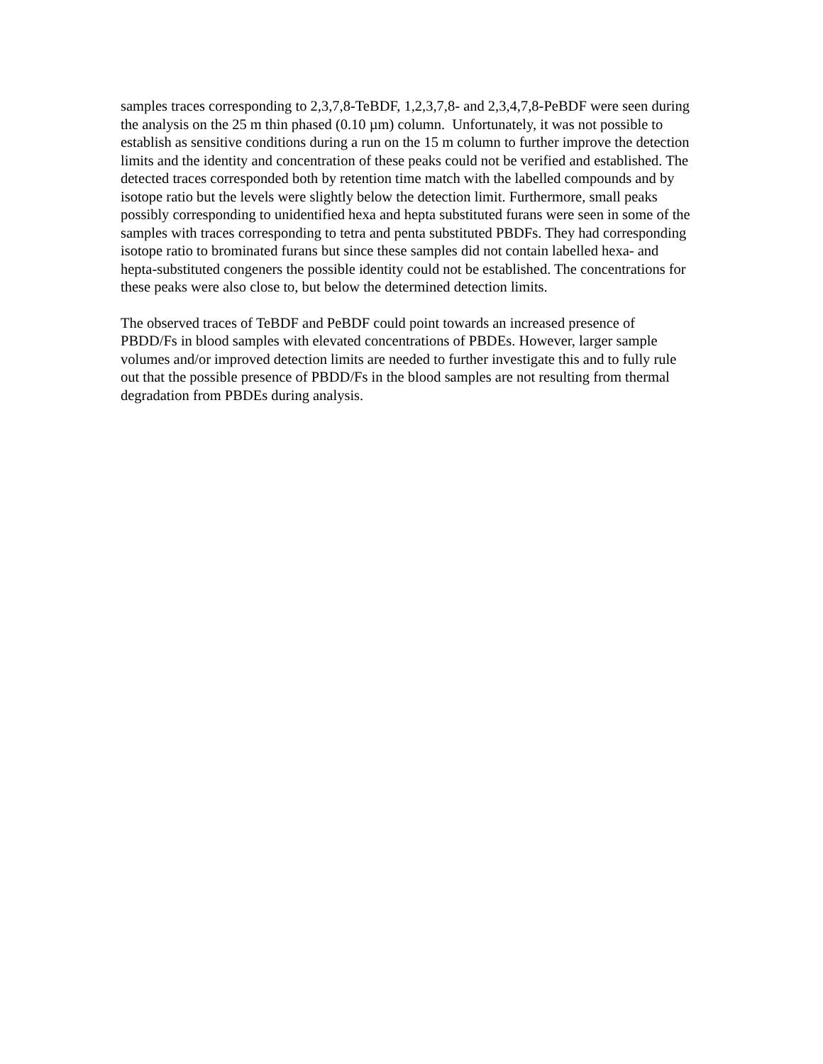samples traces corresponding to 2,3,7,8-TeBDF, 1,2,3,7,8- and 2,3,4,7,8-PeBDF were seen during the analysis on the 25 m thin phased (0.10 µm) column. Unfortunately, it was not possible to establish as sensitive conditions during a run on the 15 m column to further improve the detection limits and the identity and concentration of these peaks could not be verified and established. The detected traces corresponded both by retention time match with the labelled compounds and by isotope ratio but the levels were slightly below the detection limit. Furthermore, small peaks possibly corresponding to unidentified hexa and hepta substituted furans were seen in some of the samples with traces corresponding to tetra and penta substituted PBDFs. They had corresponding isotope ratio to brominated furans but since these samples did not contain labelled hexa- and hepta-substituted congeners the possible identity could not be established. The concentrations for these peaks were also close to, but below the determined detection limits.
The observed traces of TeBDF and PeBDF could point towards an increased presence of PBDD/Fs in blood samples with elevated concentrations of PBDEs. However, larger sample volumes and/or improved detection limits are needed to further investigate this and to fully rule out that the possible presence of PBDD/Fs in the blood samples are not resulting from thermal degradation from PBDEs during analysis.